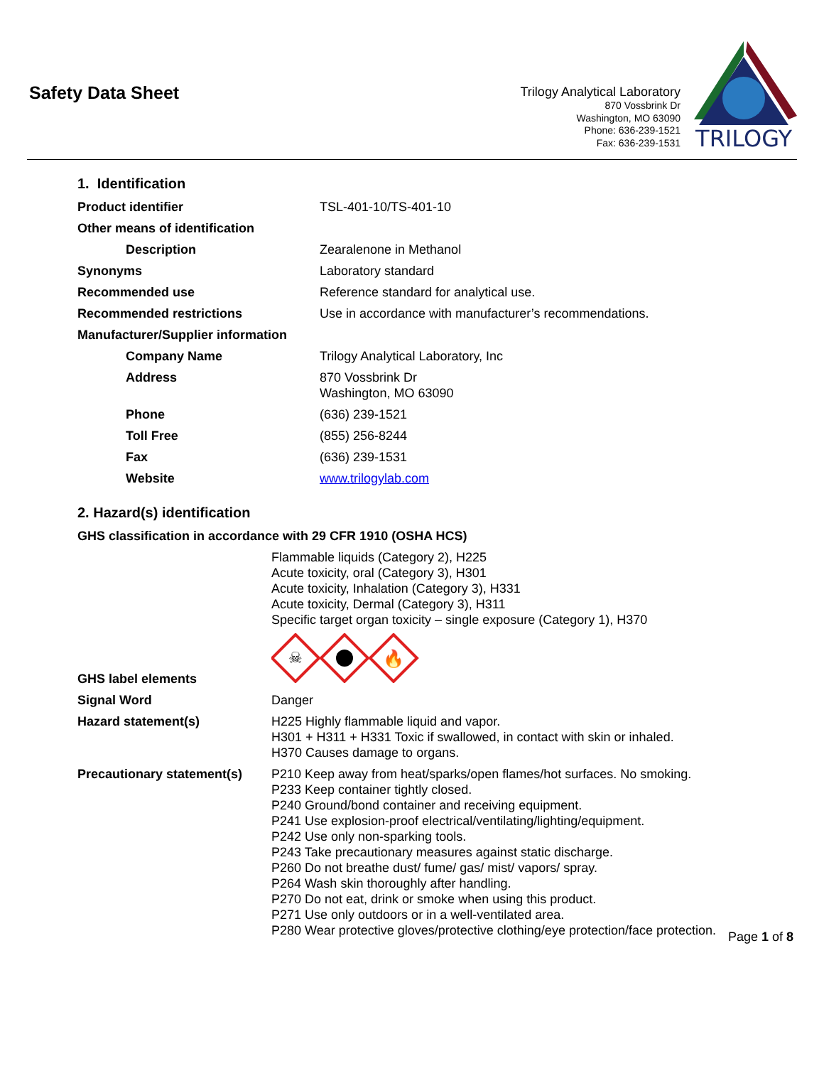Safety Data Sheet
Trilogy Analytical Laboratory
870 Vossbrink Dr
Washington, MO 63090
Phone: 636-239-1521
Fax: 636-239-1531
TRILOGY
1. Identification
| Product identifier | TSL-401-10/TS-401-10 |
| Other means of identification | |
| Description | Zearalenone in Methanol |
| Synonyms | Laboratory standard |
| Recommended use | Reference standard for analytical use. |
| Recommended restrictions | Use in accordance with manufacturer’s recommendations. |
| Manufacturer/Supplier information | |
| Company Name | Trilogy Analytical Laboratory, Inc |
| Address | 870 Vossbrink Dr Washington, MO 63090 |
| Phone | (636) 239-1521 |
| Toll Free | (855) 256-8244 |
| Fax | (636) 239-1531 |
| Website | www.trilogylab.com |
2. Hazard(s) identification
| GHS classification in accordance with 29 CFR 1910 (OSHA HCS) | |
| | Flammable liquids (Category 2), H225 Acute toxicity, oral (Category 3), H301 Acute toxicity, Inhalation (Category 3), H331 Acute toxicity, Dermal (Category 3), H311 Specific target organ toxicity – single exposure (Category 1), H370 |
| GHS label elements | ☠ 🔥 |
| Signal Word | Danger |
| Hazard statement(s) | H225 Highly flammable liquid and vapor. H301 + H311 + H331 Toxic if swallowed, in contact with skin or inhaled. H370 Causes damage to organs. |
| Precautionary statement(s) | P210 Keep away from heat/sparks/open flames/hot surfaces. No smoking. P233 Keep container tightly closed. P240 Ground/bond container and receiving equipment. P241 Use explosion-proof electrical/ventilating/lighting/equipment. P242 Use only non-sparking tools. P243 Take precautionary measures against static discharge. P260 Do not breathe dust/ fume/ gas/ mist/ vapors/ spray. P264 Wash skin thoroughly after handling. P270 Do not eat, drink or smoke when using this product. P271 Use only outdoors or in a well-ventilated area. P280 Wear protective gloves/protective clothing/eye protection/face protection. |
Page 1 of 8